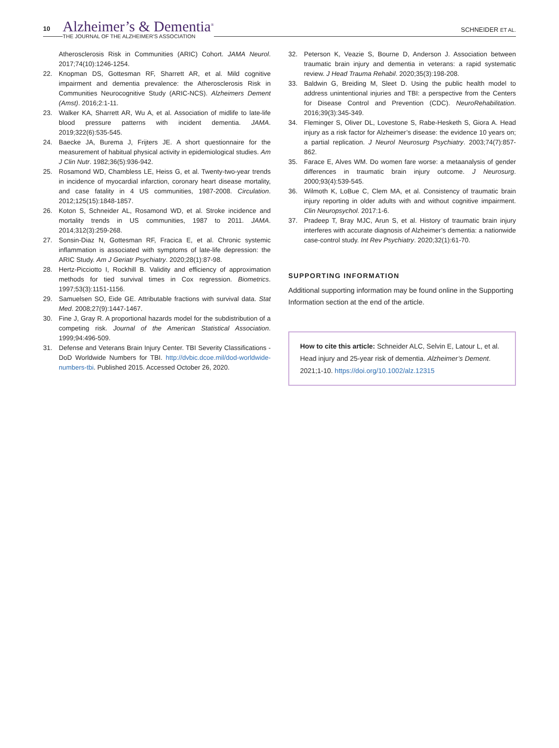10
Alzheimer’s & Dementia<sup>®</sup>
THE JOURNAL OF THE ALZHEIMER’S ASSOCIATION
SCHNEIDER ET AL.
Atherosclerosis Risk in Communities (ARIC) Cohort. JAMA Neurol. 2017;74(10):1246-1254.
22. Knopman DS, Gottesman RF, Sharrett AR, et al. Mild cognitive impairment and dementia prevalence: the Atherosclerosis Risk in Communities Neurocognitive Study (ARIC-NCS). Alzheimers Dement (Amst). 2016;2:1-11.
23. Walker KA, Sharrett AR, Wu A, et al. Association of midlife to late-life blood pressure patterns with incident dementia. JAMA. 2019;322(6):535-545.
24. Baecke JA, Burema J, Frijters JE. A short questionnaire for the measurement of habitual physical activity in epidemiological studies. Am J Clin Nutr. 1982;36(5):936-942.
25. Rosamond WD, Chambless LE, Heiss G, et al. Twenty-two-year trends in incidence of myocardial infarction, coronary heart disease mortality, and case fatality in 4 US communities, 1987-2008. Circulation. 2012;125(15):1848-1857.
26. Koton S, Schneider AL, Rosamond WD, et al. Stroke incidence and mortality trends in US communities, 1987 to 2011. JAMA. 2014;312(3):259-268.
27. Sonsin-Diaz N, Gottesman RF, Fracica E, et al. Chronic systemic inflammation is associated with symptoms of late-life depression: the ARIC Study. Am J Geriatr Psychiatry. 2020;28(1):87-98.
28. Hertz-Picciotto I, Rockhill B. Validity and efficiency of approximation methods for tied survival times in Cox regression. Biometrics. 1997;53(3):1151-1156.
29. Samuelsen SO, Eide GE. Attributable fractions with survival data. Stat Med. 2008;27(9):1447-1467.
30. Fine J, Gray R. A proportional hazards model for the subdistribution of a competing risk. Journal of the American Statistical Association. 1999;94:496-509.
31. Defense and Veterans Brain Injury Center. TBI Severity Classifications - DoD Worldwide Numbers for TBI. http://dvbic.dcoe.mil/dod-worldwide-numbers-tbi. Published 2015. Accessed October 26, 2020.
32. Peterson K, Veazie S, Bourne D, Anderson J. Association between traumatic brain injury and dementia in veterans: a rapid systematic review. J Head Trauma Rehabil. 2020;35(3):198-208.
33. Baldwin G, Breiding M, Sleet D. Using the public health model to address unintentional injuries and TBI: a perspective from the Centers for Disease Control and Prevention (CDC). NeuroRehabilitation. 2016;39(3):345-349.
34. Fleminger S, Oliver DL, Lovestone S, Rabe-Hesketh S, Giora A. Head injury as a risk factor for Alzheimer’s disease: the evidence 10 years on; a partial replication. J Neurol Neurosurg Psychiatry. 2003;74(7):857-862.
35. Farace E, Alves WM. Do women fare worse: a metaanalysis of gender differences in traumatic brain injury outcome. J Neurosurg. 2000;93(4):539-545.
36. Wilmoth K, LoBue C, Clem MA, et al. Consistency of traumatic brain injury reporting in older adults with and without cognitive impairment. Clin Neuropsychol. 2017:1-6.
37. Pradeep T, Bray MJC, Arun S, et al. History of traumatic brain injury interferes with accurate diagnosis of Alzheimer’s dementia: a nationwide case-control study. Int Rev Psychiatry. 2020;32(1):61-70.
SUPPORTING INFORMATION
Additional supporting information may be found online in the Supporting Information section at the end of the article.
How to cite this article: Schneider ALC, Selvin E, Latour L, et al. Head injury and 25-year risk of dementia. Alzheimer’s Dement. 2021;1-10. https://doi.org/10.1002/alz.12315